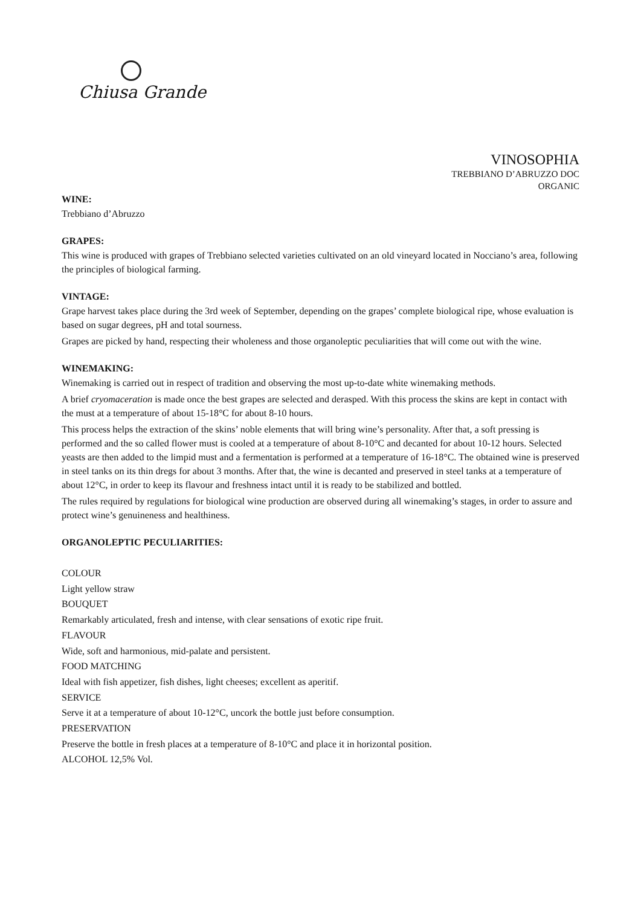Chiusa Grande
VINOSOPHIA
TREBBIANO D’ABRUZZO DOC
ORGANIC
WINE:
Trebbiano d’Abruzzo
GRAPES:
This wine is produced with grapes of Trebbiano selected varieties cultivated on an old vineyard located in Nocciano’s area, following the principles of biological farming.
VINTAGE:
Grape harvest takes place during the 3rd week of September, depending on the grapes’ complete biological ripe, whose evaluation is based on sugar degrees, pH and total sourness.
Grapes are picked by hand, respecting their wholeness and those organoleptic peculiarities that will come out with the wine.
WINEMAKING:
Winemaking is carried out in respect of tradition and observing the most up-to-date white winemaking methods.
A brief cryomaceration is made once the best grapes are selected and derasped. With this process the skins are kept in contact with the must at a temperature of about 15-18°C for about 8-10 hours.
This process helps the extraction of the skins’ noble elements that will bring wine’s personality. After that, a soft pressing is performed and the so called flower must is cooled at a temperature of about 8-10°C and decanted for about 10-12 hours. Selected yeasts are then added to the limpid must and a fermentation is performed at a temperature of 16-18°C. The obtained wine is preserved in steel tanks on its thin dregs for about 3 months. After that, the wine is decanted and preserved in steel tanks at a temperature of about 12°C, in order to keep its flavour and freshness intact until it is ready to be stabilized and bottled.
The rules required by regulations for biological wine production are observed during all winemaking’s stages, in order to assure and protect wine’s genuineness and healthiness.
ORGANOLEPTIC PECULIARITIES:
COLOUR
Light yellow straw
BOUQUET
Remarkably articulated, fresh and intense, with clear sensations of exotic ripe fruit.
FLAVOUR
Wide, soft and harmonious, mid-palate and persistent.
FOOD MATCHING
Ideal with fish appetizer, fish dishes, light cheeses; excellent as aperitif.
SERVICE
Serve it at a temperature of about 10-12°C, uncork the bottle just before consumption.
PRESERVATION
Preserve the bottle in fresh places at a temperature of 8-10°C and place it in horizontal position.
ALCOHOL 12,5% Vol.